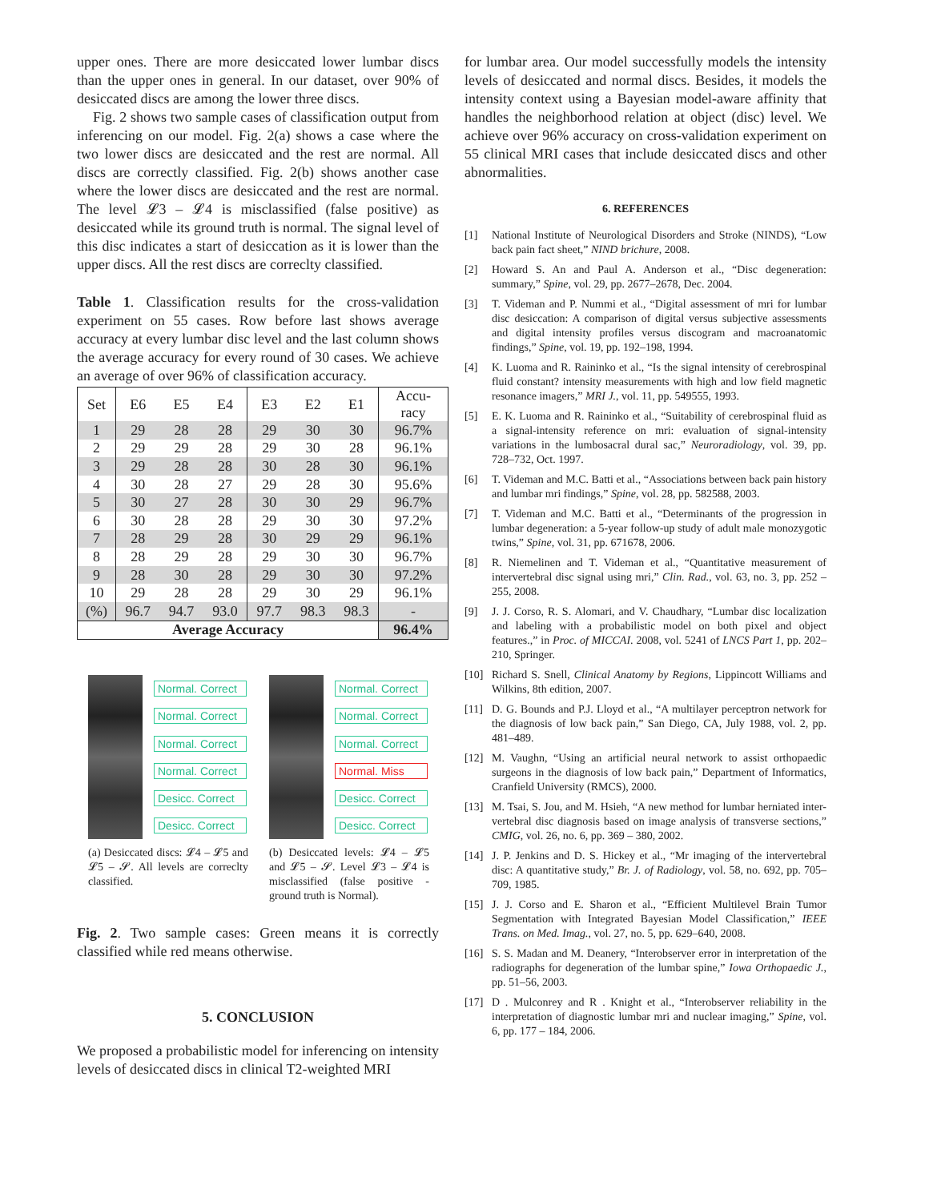upper ones. There are more desiccated lower lumbar discs than the upper ones in general. In our dataset, over 90% of desiccated discs are among the lower three discs.
Fig. 2 shows two sample cases of classification output from inferencing on our model. Fig. 2(a) shows a case where the two lower discs are desiccated and the rest are normal. All discs are correctly classified. Fig. 2(b) shows another case where the lower discs are desiccated and the rest are normal. The level 𝓛3 – 𝓛4 is misclassified (false positive) as desiccated while its ground truth is normal. The signal level of this disc indicates a start of desiccation as it is lower than the upper discs. All the rest discs are correclty classified.
Table 1. Classification results for the cross-validation experiment on 55 cases. Row before last shows average accuracy at every lumbar disc level and the last column shows the average accuracy for every round of 30 cases. We achieve an average of over 96% of classification accuracy.
| Set | E6 | E5 | E4 | E3 | E2 | E1 | Accu- racy |
| --- | --- | --- | --- | --- | --- | --- | --- |
| 1 | 29 | 28 | 28 | 29 | 30 | 30 | 96.7% |
| 2 | 29 | 29 | 28 | 29 | 30 | 28 | 96.1% |
| 3 | 29 | 28 | 28 | 30 | 28 | 30 | 96.1% |
| 4 | 30 | 28 | 27 | 29 | 28 | 30 | 95.6% |
| 5 | 30 | 27 | 28 | 30 | 30 | 29 | 96.7% |
| 6 | 30 | 28 | 28 | 29 | 30 | 30 | 97.2% |
| 7 | 28 | 29 | 28 | 30 | 29 | 29 | 96.1% |
| 8 | 28 | 29 | 28 | 29 | 30 | 30 | 96.7% |
| 9 | 28 | 30 | 28 | 29 | 30 | 30 | 97.2% |
| 10 | 29 | 28 | 28 | 29 | 30 | 29 | 96.1% |
| (%) | 96.7 | 94.7 | 93.0 | 97.7 | 98.3 | 98.3 | - |
| Average Accuracy | | | | | | | 96.4% |
Normal. Correct
Normal. Correct
Normal. Correct
Normal. Correct
Desicc. Correct
Desicc. Correct
(a) Desiccated discs: 𝓛4 – 𝓛5 and 𝓛5 – 𝓢. All levels are correclty classified.
Normal. Correct
Normal. Correct
Normal. Correct
Normal. Miss
Desicc. Correct
Desicc. Correct
(b) Desiccated levels: 𝓛4 – 𝓛5 and 𝓛5 – 𝓢. Level 𝓛3 – 𝓛4 is misclassified (false positive - ground truth is Normal).
Fig. 2. Two sample cases: Green means it is correctly classified while red means otherwise.
5. CONCLUSION
We proposed a probabilistic model for inferencing on intensity levels of desiccated discs in clinical T2-weighted MRI
for lumbar area. Our model successfully models the intensity levels of desiccated and normal discs. Besides, it models the intensity context using a Bayesian model-aware affinity that handles the neighborhood relation at object (disc) level. We achieve over 96% accuracy on cross-validation experiment on 55 clinical MRI cases that include desiccated discs and other abnormalities.
6. REFERENCES
[1] National Institute of Neurological Disorders and Stroke (NINDS), “Low back pain fact sheet,” NIND brichure, 2008.
[2] Howard S. An and Paul A. Anderson et al., “Disc degeneration: summary,” Spine, vol. 29, pp. 2677–2678, Dec. 2004.
[3] T. Videman and P. Nummi et al., “Digital assessment of mri for lumbar disc desiccation: A comparison of digital versus subjective assessments and digital intensity profiles versus discogram and macroanatomic findings,” Spine, vol. 19, pp. 192–198, 1994.
[4] K. Luoma and R. Raininko et al., “Is the signal intensity of cerebrospinal fluid constant? intensity measurements with high and low field magnetic resonance imagers,” MRI J., vol. 11, pp. 549555, 1993.
[5] E. K. Luoma and R. Raininko et al., “Suitability of cerebrospinal fluid as a signal-intensity reference on mri: evaluation of signal-intensity variations in the lumbosacral dural sac,” Neuroradiology, vol. 39, pp. 728–732, Oct. 1997.
[6] T. Videman and M.C. Batti et al., “Associations between back pain history and lumbar mri findings,” Spine, vol. 28, pp. 582588, 2003.
[7] T. Videman and M.C. Batti et al., “Determinants of the progression in lumbar degeneration: a 5-year follow-up study of adult male monozygotic twins,” Spine, vol. 31, pp. 671678, 2006.
[8] R. Niemelinen and T. Videman et al., “Quantitative measurement of intervertebral disc signal using mri,” Clin. Rad., vol. 63, no. 3, pp. 252 – 255, 2008.
[9] J. J. Corso, R. S. Alomari, and V. Chaudhary, “Lumbar disc localization and labeling with a probabilistic model on both pixel and object features.,” in Proc. of MICCAI. 2008, vol. 5241 of LNCS Part 1, pp. 202–210, Springer.
[10] Richard S. Snell, Clinical Anatomy by Regions, Lippincott Williams and Wilkins, 8th edition, 2007.
[11] D. G. Bounds and P.J. Lloyd et al., “A multilayer perceptron network for the diagnosis of low back pain,” San Diego, CA, July 1988, vol. 2, pp. 481–489.
[12] M. Vaughn, “Using an artificial neural network to assist orthopaedic surgeons in the diagnosis of low back pain,” Department of Informatics, Cranfield University (RMCS), 2000.
[13] M. Tsai, S. Jou, and M. Hsieh, “A new method for lumbar herniated inter-vertebral disc diagnosis based on image analysis of transverse sections,” CMIG, vol. 26, no. 6, pp. 369 – 380, 2002.
[14] J. P. Jenkins and D. S. Hickey et al., “Mr imaging of the intervertebral disc: A quantitative study,” Br. J. of Radiology, vol. 58, no. 692, pp. 705–709, 1985.
[15] J. J. Corso and E. Sharon et al., “Efficient Multilevel Brain Tumor Segmentation with Integrated Bayesian Model Classification,” IEEE Trans. on Med. Imag., vol. 27, no. 5, pp. 629–640, 2008.
[16] S. S. Madan and M. Deanery, “Interobserver error in interpretation of the radiographs for degeneration of the lumbar spine,” Iowa Orthopaedic J., pp. 51–56, 2003.
[17] D . Mulconrey and R . Knight et al., “Interobserver reliability in the interpretation of diagnostic lumbar mri and nuclear imaging,” Spine, vol. 6, pp. 177 – 184, 2006.